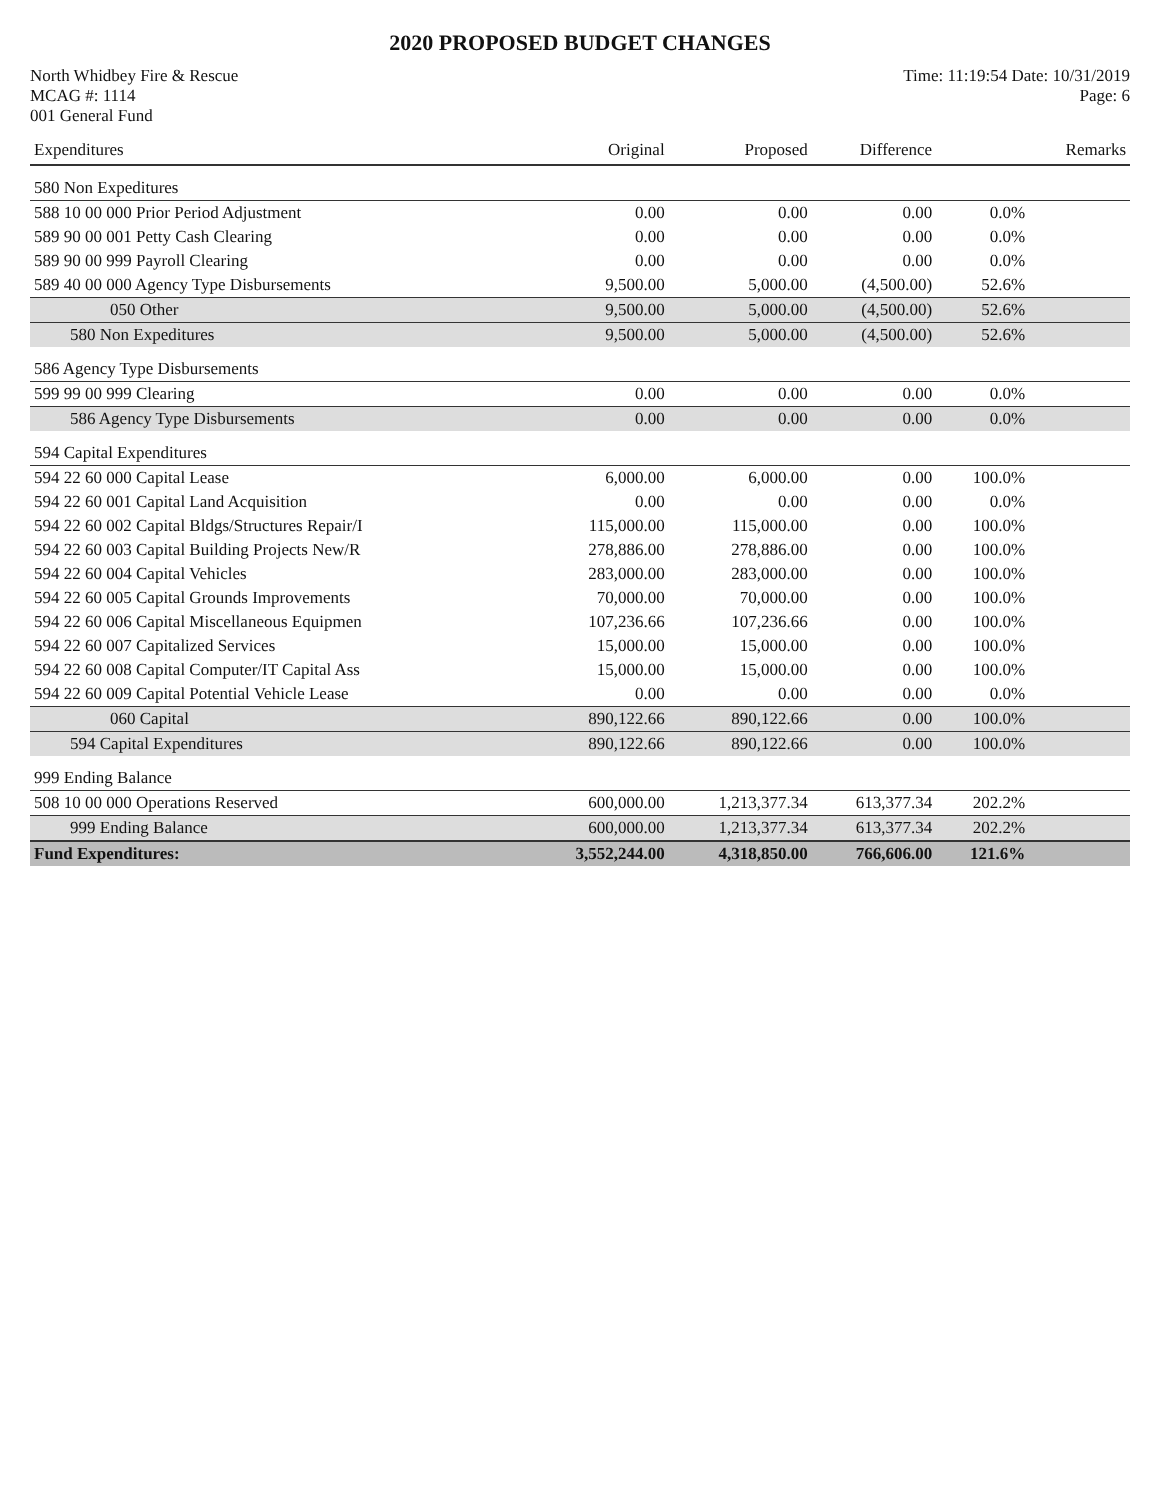2020 PROPOSED BUDGET CHANGES
North Whidbey Fire & Rescue Time: 11:19:54 Date: 10/31/2019
MCAG #: 1114 Page: 6
001 General Fund
| Expenditures | Original | Proposed | Difference | | Remarks |
| --- | --- | --- | --- | --- | --- |
| 580 Non Expeditures | | | | | |
| 588 10 00 000 Prior Period Adjustment | 0.00 | 0.00 | 0.00 | 0.0% | |
| 589 90 00 001 Petty Cash Clearing | 0.00 | 0.00 | 0.00 | 0.0% | |
| 589 90 00 999 Payroll Clearing | 0.00 | 0.00 | 0.00 | 0.0% | |
| 589 40 00 000 Agency Type Disbursements | 9,500.00 | 5,000.00 | (4,500.00) | 52.6% | |
| 050 Other | 9,500.00 | 5,000.00 | (4,500.00) | 52.6% | |
| 580 Non Expeditures | 9,500.00 | 5,000.00 | (4,500.00) | 52.6% | |
| 586 Agency Type Disbursements | | | | | |
| 599 99 00 999 Clearing | 0.00 | 0.00 | 0.00 | 0.0% | |
| 586 Agency Type Disbursements | 0.00 | 0.00 | 0.00 | 0.0% | |
| 594 Capital Expenditures | | | | | |
| 594 22 60 000 Capital Lease | 6,000.00 | 6,000.00 | 0.00 | 100.0% | |
| 594 22 60 001 Capital Land Acquisition | 0.00 | 0.00 | 0.00 | 0.0% | |
| 594 22 60 002 Capital Bldgs/Structures Repair/I | 115,000.00 | 115,000.00 | 0.00 | 100.0% | |
| 594 22 60 003 Capital Building Projects New/R | 278,886.00 | 278,886.00 | 0.00 | 100.0% | |
| 594 22 60 004 Capital Vehicles | 283,000.00 | 283,000.00 | 0.00 | 100.0% | |
| 594 22 60 005 Capital Grounds Improvements | 70,000.00 | 70,000.00 | 0.00 | 100.0% | |
| 594 22 60 006 Capital Miscellaneous Equipmen | 107,236.66 | 107,236.66 | 0.00 | 100.0% | |
| 594 22 60 007 Capitalized Services | 15,000.00 | 15,000.00 | 0.00 | 100.0% | |
| 594 22 60 008 Capital Computer/IT Capital Ass | 15,000.00 | 15,000.00 | 0.00 | 100.0% | |
| 594 22 60 009 Capital Potential Vehicle Lease | 0.00 | 0.00 | 0.00 | 0.0% | |
| 060 Capital | 890,122.66 | 890,122.66 | 0.00 | 100.0% | |
| 594 Capital Expenditures | 890,122.66 | 890,122.66 | 0.00 | 100.0% | |
| 999 Ending Balance | | | | | |
| 508 10 00 000 Operations Reserved | 600,000.00 | 1,213,377.34 | 613,377.34 | 202.2% | |
| 999 Ending Balance | 600,000.00 | 1,213,377.34 | 613,377.34 | 202.2% | |
| Fund Expenditures: | 3,552,244.00 | 4,318,850.00 | 766,606.00 | 121.6% | |